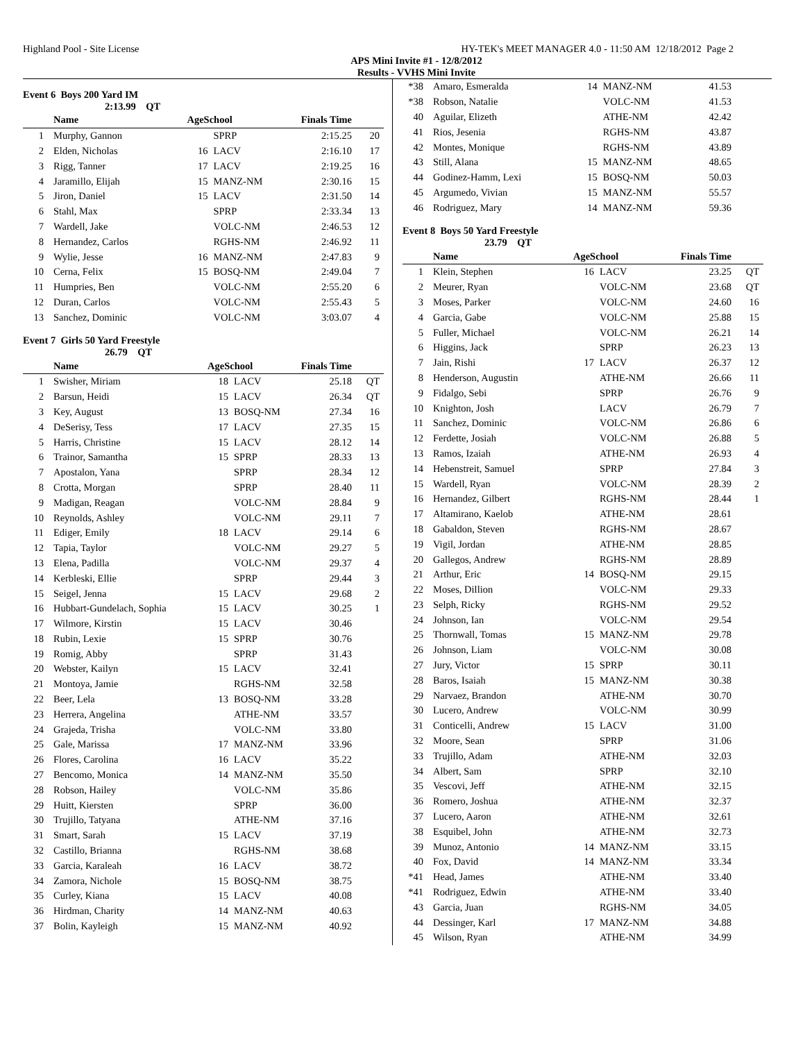Highland Pool - Site License HY-TEK's MEET MANAGER 4.0 - 11:50 AM 12/18/2012 Page 2
APS Mini Invite #1 - 12/8/2012
Results - VVHS Mini Invite
Event 6 Boys 200 Yard IM
2:13.99 QT
| | Name | AgeSchool | | Finals Time | |
| --- | --- | --- | --- | --- | --- |
| 1 | Murphy, Gannon | | SPRP | 2:15.25 | 20 |
| 2 | Elden, Nicholas | 16 | LACV | 2:16.10 | 17 |
| 3 | Rigg, Tanner | 17 | LACV | 2:19.25 | 16 |
| 4 | Jaramillo, Elijah | 15 | MANZ-NM | 2:30.16 | 15 |
| 5 | Jiron, Daniel | 15 | LACV | 2:31.50 | 14 |
| 6 | Stahl, Max | | SPRP | 2:33.34 | 13 |
| 7 | Wardell, Jake | | VOLC-NM | 2:46.53 | 12 |
| 8 | Hernandez, Carlos | | RGHS-NM | 2:46.92 | 11 |
| 9 | Wylie, Jesse | 16 | MANZ-NM | 2:47.83 | 9 |
| 10 | Cerna, Felix | 15 | BOSQ-NM | 2:49.04 | 7 |
| 11 | Humpries, Ben | | VOLC-NM | 2:55.20 | 6 |
| 12 | Duran, Carlos | | VOLC-NM | 2:55.43 | 5 |
| 13 | Sanchez, Dominic | | VOLC-NM | 3:03.07 | 4 |
Event 7 Girls 50 Yard Freestyle
26.79 QT
| | Name | AgeSchool | | Finals Time | |
| --- | --- | --- | --- | --- | --- |
| 1 | Swisher, Miriam | 18 | LACV | 25.18 | QT |
| 2 | Barsun, Heidi | 15 | LACV | 26.34 | QT |
| 3 | Key, August | 13 | BOSQ-NM | 27.34 | 16 |
| 4 | DeSerisy, Tess | 17 | LACV | 27.35 | 15 |
| 5 | Harris, Christine | 15 | LACV | 28.12 | 14 |
| 6 | Trainor, Samantha | 15 | SPRP | 28.33 | 13 |
| 7 | Apostalon, Yana | | SPRP | 28.34 | 12 |
| 8 | Crotta, Morgan | | SPRP | 28.40 | 11 |
| 9 | Madigan, Reagan | | VOLC-NM | 28.84 | 9 |
| 10 | Reynolds, Ashley | | VOLC-NM | 29.11 | 7 |
| 11 | Ediger, Emily | 18 | LACV | 29.14 | 6 |
| 12 | Tapia, Taylor | | VOLC-NM | 29.27 | 5 |
| 13 | Elena, Padilla | | VOLC-NM | 29.37 | 4 |
| 14 | Kerbleski, Ellie | | SPRP | 29.44 | 3 |
| 15 | Seigel, Jenna | 15 | LACV | 29.68 | 2 |
| 16 | Hubbart-Gundelach, Sophia | 15 | LACV | 30.25 | 1 |
| 17 | Wilmore, Kirstin | 15 | LACV | 30.46 | |
| 18 | Rubin, Lexie | 15 | SPRP | 30.76 | |
| 19 | Romig, Abby | | SPRP | 31.43 | |
| 20 | Webster, Kailyn | 15 | LACV | 32.41 | |
| 21 | Montoya, Jamie | | RGHS-NM | 32.58 | |
| 22 | Beer, Lela | 13 | BOSQ-NM | 33.28 | |
| 23 | Herrera, Angelina | | ATHE-NM | 33.57 | |
| 24 | Grajeda, Trisha | | VOLC-NM | 33.80 | |
| 25 | Gale, Marissa | 17 | MANZ-NM | 33.96 | |
| 26 | Flores, Carolina | 16 | LACV | 35.22 | |
| 27 | Bencomo, Monica | 14 | MANZ-NM | 35.50 | |
| 28 | Robson, Hailey | | VOLC-NM | 35.86 | |
| 29 | Huitt, Kiersten | | SPRP | 36.00 | |
| 30 | Trujillo, Tatyana | | ATHE-NM | 37.16 | |
| 31 | Smart, Sarah | 15 | LACV | 37.19 | |
| 32 | Castillo, Brianna | | RGHS-NM | 38.68 | |
| 33 | Garcia, Karaleah | 16 | LACV | 38.72 | |
| 34 | Zamora, Nichole | 15 | BOSQ-NM | 38.75 | |
| 35 | Curley, Kiana | 15 | LACV | 40.08 | |
| 36 | Hirdman, Charity | 14 | MANZ-NM | 40.63 | |
| 37 | Bolin, Kayleigh | 15 | MANZ-NM | 40.92 | |
| *38 | Amaro, Esmeralda | 14 | MANZ-NM | 41.53 | |
| *38 | Robson, Natalie | | VOLC-NM | 41.53 | |
| 40 | Aguilar, Elizeth | | ATHE-NM | 42.42 | |
| 41 | Rios, Jesenia | | RGHS-NM | 43.87 | |
| 42 | Montes, Monique | | RGHS-NM | 43.89 | |
| 43 | Still, Alana | 15 | MANZ-NM | 48.65 | |
| 44 | Godinez-Hamm, Lexi | 15 | BOSQ-NM | 50.03 | |
| 45 | Argumedo, Vivian | 15 | MANZ-NM | 55.57 | |
| 46 | Rodriguez, Mary | 14 | MANZ-NM | 59.36 | |
Event 8 Boys 50 Yard Freestyle
23.79 QT
| | Name | AgeSchool | | Finals Time | |
| --- | --- | --- | --- | --- | --- |
| 1 | Klein, Stephen | 16 | LACV | 23.25 | QT |
| 2 | Meurer, Ryan | | VOLC-NM | 23.68 | QT |
| 3 | Moses, Parker | | VOLC-NM | 24.60 | 16 |
| 4 | Garcia, Gabe | | VOLC-NM | 25.88 | 15 |
| 5 | Fuller, Michael | | VOLC-NM | 26.21 | 14 |
| 6 | Higgins, Jack | | SPRP | 26.23 | 13 |
| 7 | Jain, Rishi | 17 | LACV | 26.37 | 12 |
| 8 | Henderson, Augustin | | ATHE-NM | 26.66 | 11 |
| 9 | Fidalgo, Sebi | | SPRP | 26.76 | 9 |
| 10 | Knighton, Josh | | LACV | 26.79 | 7 |
| 11 | Sanchez, Dominic | | VOLC-NM | 26.86 | 6 |
| 12 | Ferdette, Josiah | | VOLC-NM | 26.88 | 5 |
| 13 | Ramos, Izaiah | | ATHE-NM | 26.93 | 4 |
| 14 | Hebenstreit, Samuel | | SPRP | 27.84 | 3 |
| 15 | Wardell, Ryan | | VOLC-NM | 28.39 | 2 |
| 16 | Hernandez, Gilbert | | RGHS-NM | 28.44 | 1 |
| 17 | Altamirano, Kaelob | | ATHE-NM | 28.61 | |
| 18 | Gabaldon, Steven | | RGHS-NM | 28.67 | |
| 19 | Vigil, Jordan | | ATHE-NM | 28.85 | |
| 20 | Gallegos, Andrew | | RGHS-NM | 28.89 | |
| 21 | Arthur, Eric | 14 | BOSQ-NM | 29.15 | |
| 22 | Moses, Dillion | | VOLC-NM | 29.33 | |
| 23 | Selph, Ricky | | RGHS-NM | 29.52 | |
| 24 | Johnson, Ian | | VOLC-NM | 29.54 | |
| 25 | Thornwall, Tomas | 15 | MANZ-NM | 29.78 | |
| 26 | Johnson, Liam | | VOLC-NM | 30.08 | |
| 27 | Jury, Victor | 15 | SPRP | 30.11 | |
| 28 | Baros, Isaiah | 15 | MANZ-NM | 30.38 | |
| 29 | Narvaez, Brandon | | ATHE-NM | 30.70 | |
| 30 | Lucero, Andrew | | VOLC-NM | 30.99 | |
| 31 | Conticelli, Andrew | 15 | LACV | 31.00 | |
| 32 | Moore, Sean | | SPRP | 31.06 | |
| 33 | Trujillo, Adam | | ATHE-NM | 32.03 | |
| 34 | Albert, Sam | | SPRP | 32.10 | |
| 35 | Vescovi, Jeff | | ATHE-NM | 32.15 | |
| 36 | Romero, Joshua | | ATHE-NM | 32.37 | |
| 37 | Lucero, Aaron | | ATHE-NM | 32.61 | |
| 38 | Esquibel, John | | ATHE-NM | 32.73 | |
| 39 | Munoz, Antonio | 14 | MANZ-NM | 33.15 | |
| 40 | Fox, David | 14 | MANZ-NM | 33.34 | |
| *41 | Head, James | | ATHE-NM | 33.40 | |
| *41 | Rodriguez, Edwin | | ATHE-NM | 33.40 | |
| 43 | Garcia, Juan | | RGHS-NM | 34.05 | |
| 44 | Dessinger, Karl | 17 | MANZ-NM | 34.88 | |
| 45 | Wilson, Ryan | | ATHE-NM | 34.99 | |